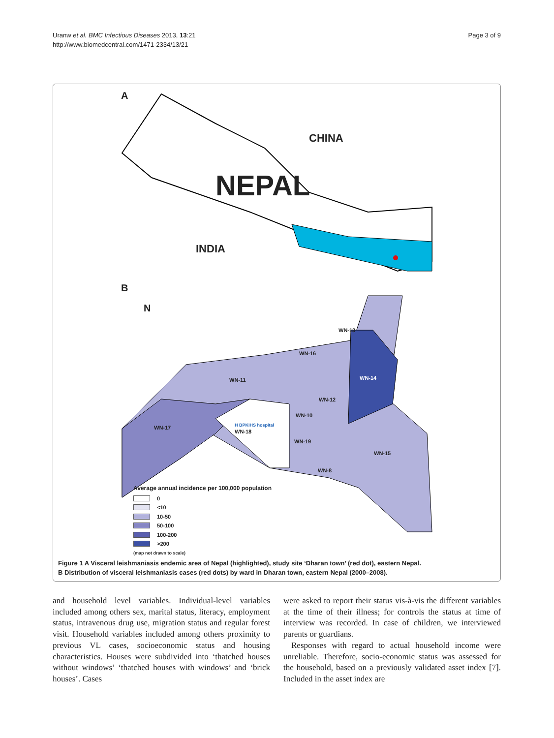Uranw et al. BMC Infectious Diseases 2013, 13:21
http://www.biomedcentral.com/1471-2334/13/21
Page 3 of 9
A
CHINA
NEPAL
INDIA
B
N
WN-13
WN-16
WN-11 WN-14
WN-12
WN-10
WN-17 H BPKIHS hospital
WN-18
WN-19
WN-15
WN-8
Average annual incidence per 100,000 population
0
<10
10-50
50-100
100-200
>200
(map not drawn to scale)
Figure 1 A Visceral leishmaniasis endemic area of Nepal (highlighted), study site ‘Dharan town’ (red dot), eastern Nepal.
B Distribution of visceral leishmaniasis cases (red dots) by ward in Dharan town, eastern Nepal (2000–2008).
and household level variables. Individual-level variables included among others sex, marital status, literacy, employment status, intravenous drug use, migration status and regular forest visit. Household variables included among others proximity to previous VL cases, socioeconomic status and housing characteristics. Houses were subdivided into ‘thatched houses without windows’ ‘thatched houses with windows’ and ‘brick houses’. Cases
were asked to report their status vis-à-vis the different variables at the time of their illness; for controls the status at time of interview was recorded. In case of children, we interviewed parents or guardians.
Responses with regard to actual household income were unreliable. Therefore, socio-economic status was assessed for the household, based on a previously validated asset index [7]. Included in the asset index are